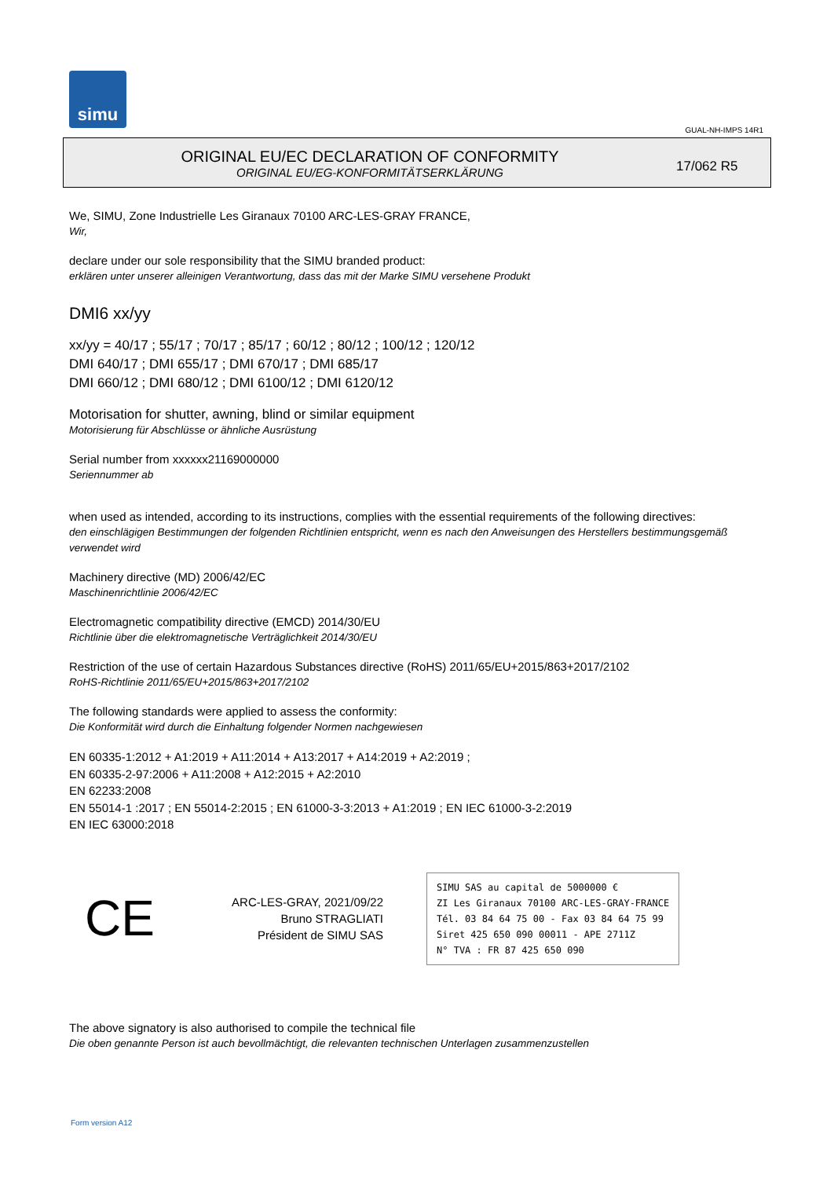simu
GUAL-NH-IMPS 14R1
ORIGINAL EU/EC DECLARATION OF CONFORMITY
ORIGINAL EU/EG-KONFORMITÄTSERKLÄRUNG
17/062 R5
We, SIMU, Zone Industrielle Les Giranaux 70100 ARC-LES-GRAY FRANCE,
Wir,
declare under our sole responsibility that the SIMU branded product:
erklären unter unserer alleinigen Verantwortung, dass das mit der Marke SIMU versehene Produkt
DMI6 xx/yy
xx/yy = 40/17 ; 55/17 ; 70/17 ; 85/17 ; 60/12 ; 80/12 ; 100/12 ; 120/12
DMI 640/17 ; DMI 655/17 ; DMI 670/17 ; DMI 685/17
DMI 660/12 ; DMI 680/12 ; DMI 6100/12 ; DMI 6120/12
Motorisation for shutter, awning, blind or similar equipment
Motorisierung für Abschlüsse or ähnliche Ausrüstung
Serial number from xxxxxx21169000000
Seriennummer ab
when used as intended, according to its instructions, complies with the essential requirements of the following directives:
den einschlägigen Bestimmungen der folgenden Richtlinien entspricht, wenn es nach den Anweisungen des Herstellers bestimmungsgemäß verwendet wird
Machinery directive (MD) 2006/42/EC
Maschinenrichtlinie 2006/42/EC
Electromagnetic compatibility directive (EMCD) 2014/30/EU
Richtlinie über die elektromagnetische Verträglichkeit 2014/30/EU
Restriction of the use of certain Hazardous Substances directive (RoHS) 2011/65/EU+2015/863+2017/2102
RoHS-Richtlinie 2011/65/EU+2015/863+2017/2102
The following standards were applied to assess the conformity:
Die Konformität wird durch die Einhaltung folgender Normen nachgewiesen
EN 60335-1:2012 + A1:2019 + A11:2014 + A13:2017 + A14:2019 + A2:2019 ;
EN 60335-2-97:2006 + A11:2008 + A12:2015 + A2:2010
EN 62233:2008
EN 55014-1 :2017 ; EN 55014-2:2015 ; EN 61000-3-3:2013 + A1:2019 ; EN IEC 61000-3-2:2019
EN IEC 63000:2018
CE
ARC-LES-GRAY, 2021/09/22
Bruno STRAGLIATI
Président de SIMU SAS
SIMU SAS au capital de 5000000 €
ZI Les Giranaux 70100 ARC-LES-GRAY-FRANCE
Tél. 03 84 64 75 00 - Fax 03 84 64 75 99
Siret 425 650 090 00011 - APE 2711Z
N° TVA : FR 87 425 650 090
The above signatory is also authorised to compile the technical file
Die oben genannte Person ist auch bevollmächtigt, die relevanten technischen Unterlagen zusammenzustellen
Form version A12